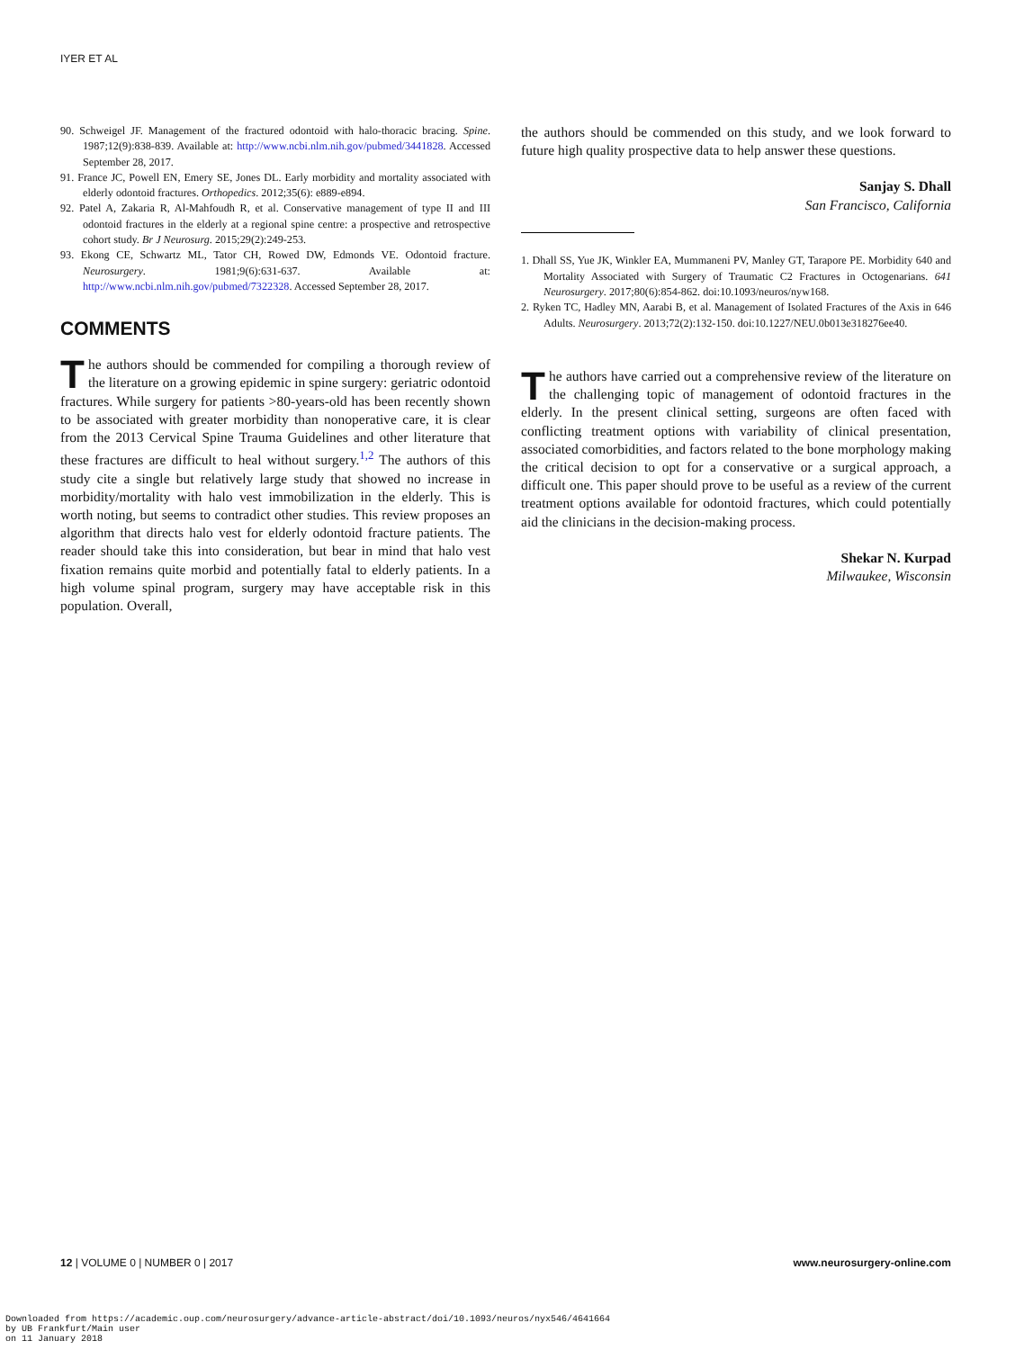IYER ET AL
90. Schweigel JF. Management of the fractured odontoid with halo-thoracic bracing. Spine. 1987;12(9):838-839. Available at: http://www.ncbi.nlm.nih.gov/pubmed/3441828. Accessed September 28, 2017.
91. France JC, Powell EN, Emery SE, Jones DL. Early morbidity and mortality associated with elderly odontoid fractures. Orthopedics. 2012;35(6): e889-e894.
92. Patel A, Zakaria R, Al-Mahfoudh R, et al. Conservative management of type II and III odontoid fractures in the elderly at a regional spine centre: a prospective and retrospective cohort study. Br J Neurosurg. 2015;29(2):249-253.
93. Ekong CE, Schwartz ML, Tator CH, Rowed DW, Edmonds VE. Odontoid fracture. Neurosurgery. 1981;9(6):631-637. Available at: http://www.ncbi.nlm.nih.gov/pubmed/7322328. Accessed September 28, 2017.
COMMENTS
The authors should be commended for compiling a thorough review of the literature on a growing epidemic in spine surgery: geriatric odontoid fractures. While surgery for patients >80-years-old has been recently shown to be associated with greater morbidity than nonoperative care, it is clear from the 2013 Cervical Spine Trauma Guidelines and other literature that these fractures are difficult to heal without surgery.<sup>1,2</sup> The authors of this study cite a single but relatively large study that showed no increase in morbidity/mortality with halo vest immobilization in the elderly. This is worth noting, but seems to contradict other studies. This review proposes an algorithm that directs halo vest for elderly odontoid fracture patients. The reader should take this into consideration, but bear in mind that halo vest fixation remains quite morbid and potentially fatal to elderly patients. In a high volume spinal program, surgery may have acceptable risk in this population. Overall,
the authors should be commended on this study, and we look forward to future high quality prospective data to help answer these questions.
Sanjay S. Dhall
San Francisco, California
1. Dhall SS, Yue JK, Winkler EA, Mummaneni PV, Manley GT, Tarapore PE. Morbidity 640 and Mortality Associated with Surgery of Traumatic C2 Fractures in Octogenarians. 641 Neurosurgery. 2017;80(6):854-862. doi:10.1093/neuros/nyw168.
2. Ryken TC, Hadley MN, Aarabi B, et al. Management of Isolated Fractures of the Axis in 646 Adults. Neurosurgery. 2013;72(2):132-150. doi:10.1227/NEU.0b013e318276ee40.
The authors have carried out a comprehensive review of the literature on the challenging topic of management of odontoid fractures in the elderly. In the present clinical setting, surgeons are often faced with conflicting treatment options with variability of clinical presentation, associated comorbidities, and factors related to the bone morphology making the critical decision to opt for a conservative or a surgical approach, a difficult one. This paper should prove to be useful as a review of the current treatment options available for odontoid fractures, which could potentially aid the clinicians in the decision-making process.
Shekar N. Kurpad
Milwaukee, Wisconsin
12 | VOLUME 0 | NUMBER 0 | 2017 www.neurosurgery-online.com
Downloaded from https://academic.oup.com/neurosurgery/advance-article-abstract/doi/10.1093/neuros/nyx546/4641664
by UB Frankfurt/Main user
on 11 January 2018